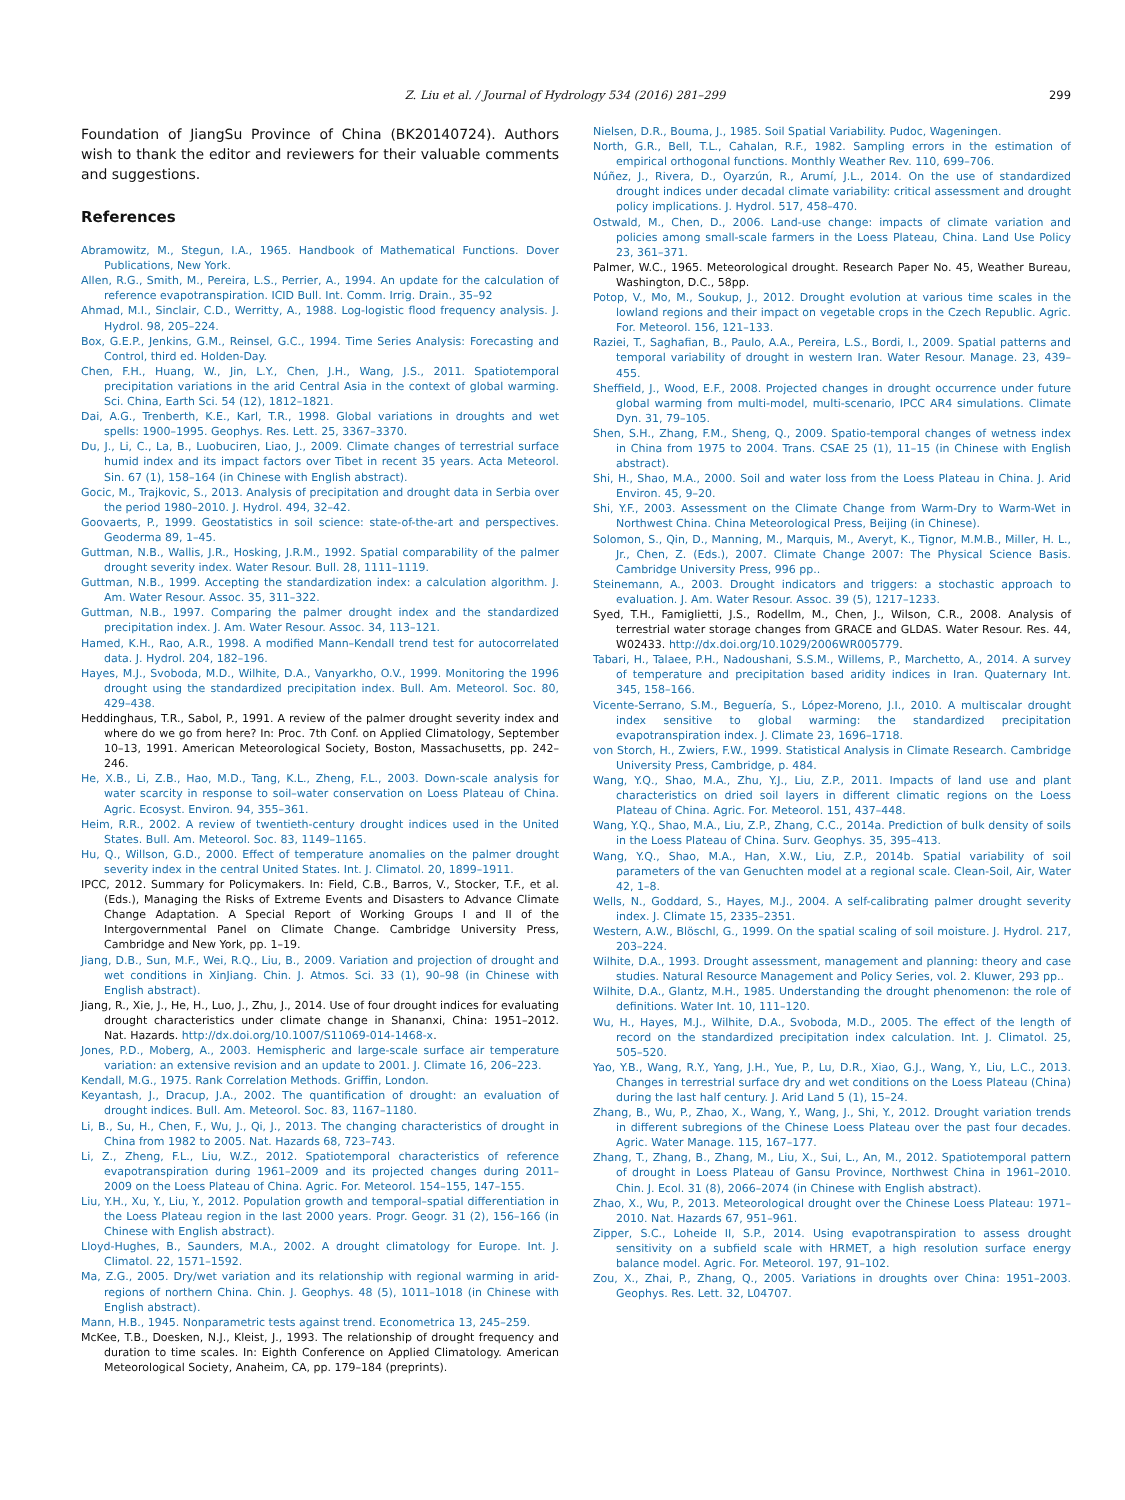Z. Liu et al. / Journal of Hydrology 534 (2016) 281–299 299
Foundation of JiangSu Province of China (BK20140724). Authors wish to thank the editor and reviewers for their valuable comments and suggestions.
References
Abramowitz, M., Stegun, I.A., 1965. Handbook of Mathematical Functions. Dover Publications, New York.
Allen, R.G., Smith, M., Pereira, L.S., Perrier, A., 1994. An update for the calculation of reference evapotranspiration. ICID Bull. Int. Comm. Irrig. Drain., 35–92
Ahmad, M.I., Sinclair, C.D., Werritty, A., 1988. Log-logistic flood frequency analysis. J. Hydrol. 98, 205–224.
Box, G.E.P., Jenkins, G.M., Reinsel, G.C., 1994. Time Series Analysis: Forecasting and Control, third ed. Holden-Day.
Chen, F.H., Huang, W., Jin, L.Y., Chen, J.H., Wang, J.S., 2011. Spatiotemporal precipitation variations in the arid Central Asia in the context of global warming. Sci. China, Earth Sci. 54 (12), 1812–1821.
Dai, A.G., Trenberth, K.E., Karl, T.R., 1998. Global variations in droughts and wet spells: 1900–1995. Geophys. Res. Lett. 25, 3367–3370.
Du, J., Li, C., La, B., Luobuciren, Liao, J., 2009. Climate changes of terrestrial surface humid index and its impact factors over Tibet in recent 35 years. Acta Meteorol. Sin. 67 (1), 158–164 (in Chinese with English abstract).
Gocic, M., Trajkovic, S., 2013. Analysis of precipitation and drought data in Serbia over the period 1980–2010. J. Hydrol. 494, 32–42.
Goovaerts, P., 1999. Geostatistics in soil science: state-of-the-art and perspectives. Geoderma 89, 1–45.
Guttman, N.B., Wallis, J.R., Hosking, J.R.M., 1992. Spatial comparability of the palmer drought severity index. Water Resour. Bull. 28, 1111–1119.
Guttman, N.B., 1999. Accepting the standardization index: a calculation algorithm. J. Am. Water Resour. Assoc. 35, 311–322.
Guttman, N.B., 1997. Comparing the palmer drought index and the standardized precipitation index. J. Am. Water Resour. Assoc. 34, 113–121.
Hamed, K.H., Rao, A.R., 1998. A modified Mann–Kendall trend test for autocorrelated data. J. Hydrol. 204, 182–196.
Hayes, M.J., Svoboda, M.D., Wilhite, D.A., Vanyarkho, O.V., 1999. Monitoring the 1996 drought using the standardized precipitation index. Bull. Am. Meteorol. Soc. 80, 429–438.
Heddinghaus, T.R., Sabol, P., 1991. A review of the palmer drought severity index and where do we go from here? In: Proc. 7th Conf. on Applied Climatology, September 10–13, 1991. American Meteorological Society, Boston, Massachusetts, pp. 242–246.
He, X.B., Li, Z.B., Hao, M.D., Tang, K.L., Zheng, F.L., 2003. Down-scale analysis for water scarcity in response to soil–water conservation on Loess Plateau of China. Agric. Ecosyst. Environ. 94, 355–361.
Heim, R.R., 2002. A review of twentieth-century drought indices used in the United States. Bull. Am. Meteorol. Soc. 83, 1149–1165.
Hu, Q., Willson, G.D., 2000. Effect of temperature anomalies on the palmer drought severity index in the central United States. Int. J. Climatol. 20, 1899–1911.
IPCC, 2012. Summary for Policymakers. In: Field, C.B., Barros, V., Stocker, T.F., et al. (Eds.), Managing the Risks of Extreme Events and Disasters to Advance Climate Change Adaptation. A Special Report of Working Groups I and II of the Intergovernmental Panel on Climate Change. Cambridge University Press, Cambridge and New York, pp. 1–19.
Jiang, D.B., Sun, M.F., Wei, R.Q., Liu, B., 2009. Variation and projection of drought and wet conditions in XinJiang. Chin. J. Atmos. Sci. 33 (1), 90–98 (in Chinese with English abstract).
Jiang, R., Xie, J., He, H., Luo, J., Zhu, J., 2014. Use of four drought indices for evaluating drought characteristics under climate change in Shananxi, China: 1951–2012. Nat. Hazards. http://dx.doi.org/10.1007/S11069-014-1468-x.
Jones, P.D., Moberg, A., 2003. Hemispheric and large-scale surface air temperature variation: an extensive revision and an update to 2001. J. Climate 16, 206–223.
Kendall, M.G., 1975. Rank Correlation Methods. Griffin, London.
Keyantash, J., Dracup, J.A., 2002. The quantification of drought: an evaluation of drought indices. Bull. Am. Meteorol. Soc. 83, 1167–1180.
Li, B., Su, H., Chen, F., Wu, J., Qi, J., 2013. The changing characteristics of drought in China from 1982 to 2005. Nat. Hazards 68, 723–743.
Li, Z., Zheng, F.L., Liu, W.Z., 2012. Spatiotemporal characteristics of reference evapotranspiration during 1961–2009 and its projected changes during 2011–2009 on the Loess Plateau of China. Agric. For. Meteorol. 154–155, 147–155.
Liu, Y.H., Xu, Y., Liu, Y., 2012. Population growth and temporal–spatial differentiation in the Loess Plateau region in the last 2000 years. Progr. Geogr. 31 (2), 156–166 (in Chinese with English abstract).
Lloyd-Hughes, B., Saunders, M.A., 2002. A drought climatology for Europe. Int. J. Climatol. 22, 1571–1592.
Ma, Z.G., 2005. Dry/wet variation and its relationship with regional warming in arid-regions of northern China. Chin. J. Geophys. 48 (5), 1011–1018 (in Chinese with English abstract).
Mann, H.B., 1945. Nonparametric tests against trend. Econometrica 13, 245–259.
McKee, T.B., Doesken, N.J., Kleist, J., 1993. The relationship of drought frequency and duration to time scales. In: Eighth Conference on Applied Climatology. American Meteorological Society, Anaheim, CA, pp. 179–184 (preprints).
Nielsen, D.R., Bouma, J., 1985. Soil Spatial Variability. Pudoc, Wageningen.
North, G.R., Bell, T.L., Cahalan, R.F., 1982. Sampling errors in the estimation of empirical orthogonal functions. Monthly Weather Rev. 110, 699–706.
Núñez, J., Rivera, D., Oyarzún, R., Arumí, J.L., 2014. On the use of standardized drought indices under decadal climate variability: critical assessment and drought policy implications. J. Hydrol. 517, 458–470.
Ostwald, M., Chen, D., 2006. Land-use change: impacts of climate variation and policies among small-scale farmers in the Loess Plateau, China. Land Use Policy 23, 361–371.
Palmer, W.C., 1965. Meteorological drought. Research Paper No. 45, Weather Bureau, Washington, D.C., 58pp.
Potop, V., Mo, M., Soukup, J., 2012. Drought evolution at various time scales in the lowland regions and their impact on vegetable crops in the Czech Republic. Agric. For. Meteorol. 156, 121–133.
Raziei, T., Saghafian, B., Paulo, A.A., Pereira, L.S., Bordi, I., 2009. Spatial patterns and temporal variability of drought in western Iran. Water Resour. Manage. 23, 439–455.
Sheffield, J., Wood, E.F., 2008. Projected changes in drought occurrence under future global warming from multi-model, multi-scenario, IPCC AR4 simulations. Climate Dyn. 31, 79–105.
Shen, S.H., Zhang, F.M., Sheng, Q., 2009. Spatio-temporal changes of wetness index in China from 1975 to 2004. Trans. CSAE 25 (1), 11–15 (in Chinese with English abstract).
Shi, H., Shao, M.A., 2000. Soil and water loss from the Loess Plateau in China. J. Arid Environ. 45, 9–20.
Shi, Y.F., 2003. Assessment on the Climate Change from Warm-Dry to Warm-Wet in Northwest China. China Meteorological Press, Beijing (in Chinese).
Solomon, S., Qin, D., Manning, M., Marquis, M., Averyt, K., Tignor, M.M.B., Miller, H. L., Jr., Chen, Z. (Eds.), 2007. Climate Change 2007: The Physical Science Basis. Cambridge University Press, 996 pp..
Steinemann, A., 2003. Drought indicators and triggers: a stochastic approach to evaluation. J. Am. Water Resour. Assoc. 39 (5), 1217–1233.
Syed, T.H., Famiglietti, J.S., Rodellm, M., Chen, J., Wilson, C.R., 2008. Analysis of terrestrial water storage changes from GRACE and GLDAS. Water Resour. Res. 44, W02433. http://dx.doi.org/10.1029/2006WR005779.
Tabari, H., Talaee, P.H., Nadoushani, S.S.M., Willems, P., Marchetto, A., 2014. A survey of temperature and precipitation based aridity indices in Iran. Quaternary Int. 345, 158–166.
Vicente-Serrano, S.M., Beguería, S., López-Moreno, J.I., 2010. A multiscalar drought index sensitive to global warming: the standardized precipitation evapotranspiration index. J. Climate 23, 1696–1718.
von Storch, H., Zwiers, F.W., 1999. Statistical Analysis in Climate Research. Cambridge University Press, Cambridge, p. 484.
Wang, Y.Q., Shao, M.A., Zhu, Y.J., Liu, Z.P., 2011. Impacts of land use and plant characteristics on dried soil layers in different climatic regions on the Loess Plateau of China. Agric. For. Meteorol. 151, 437–448.
Wang, Y.Q., Shao, M.A., Liu, Z.P., Zhang, C.C., 2014a. Prediction of bulk density of soils in the Loess Plateau of China. Surv. Geophys. 35, 395–413.
Wang, Y.Q., Shao, M.A., Han, X.W., Liu, Z.P., 2014b. Spatial variability of soil parameters of the van Genuchten model at a regional scale. Clean-Soil, Air, Water 42, 1–8.
Wells, N., Goddard, S., Hayes, M.J., 2004. A self-calibrating palmer drought severity index. J. Climate 15, 2335–2351.
Western, A.W., Blöschl, G., 1999. On the spatial scaling of soil moisture. J. Hydrol. 217, 203–224.
Wilhite, D.A., 1993. Drought assessment, management and planning: theory and case studies. Natural Resource Management and Policy Series, vol. 2. Kluwer, 293 pp..
Wilhite, D.A., Glantz, M.H., 1985. Understanding the drought phenomenon: the role of definitions. Water Int. 10, 111–120.
Wu, H., Hayes, M.J., Wilhite, D.A., Svoboda, M.D., 2005. The effect of the length of record on the standardized precipitation index calculation. Int. J. Climatol. 25, 505–520.
Yao, Y.B., Wang, R.Y., Yang, J.H., Yue, P., Lu, D.R., Xiao, G.J., Wang, Y., Liu, L.C., 2013. Changes in terrestrial surface dry and wet conditions on the Loess Plateau (China) during the last half century. J. Arid Land 5 (1), 15–24.
Zhang, B., Wu, P., Zhao, X., Wang, Y., Wang, J., Shi, Y., 2012. Drought variation trends in different subregions of the Chinese Loess Plateau over the past four decades. Agric. Water Manage. 115, 167–177.
Zhang, T., Zhang, B., Zhang, M., Liu, X., Sui, L., An, M., 2012. Spatiotemporal pattern of drought in Loess Plateau of Gansu Province, Northwest China in 1961–2010. Chin. J. Ecol. 31 (8), 2066–2074 (in Chinese with English abstract).
Zhao, X., Wu, P., 2013. Meteorological drought over the Chinese Loess Plateau: 1971–2010. Nat. Hazards 67, 951–961.
Zipper, S.C., Loheide II, S.P., 2014. Using evapotranspiration to assess drought sensitivity on a subfield scale with HRMET, a high resolution surface energy balance model. Agric. For. Meteorol. 197, 91–102.
Zou, X., Zhai, P., Zhang, Q., 2005. Variations in droughts over China: 1951–2003. Geophys. Res. Lett. 32, L04707.